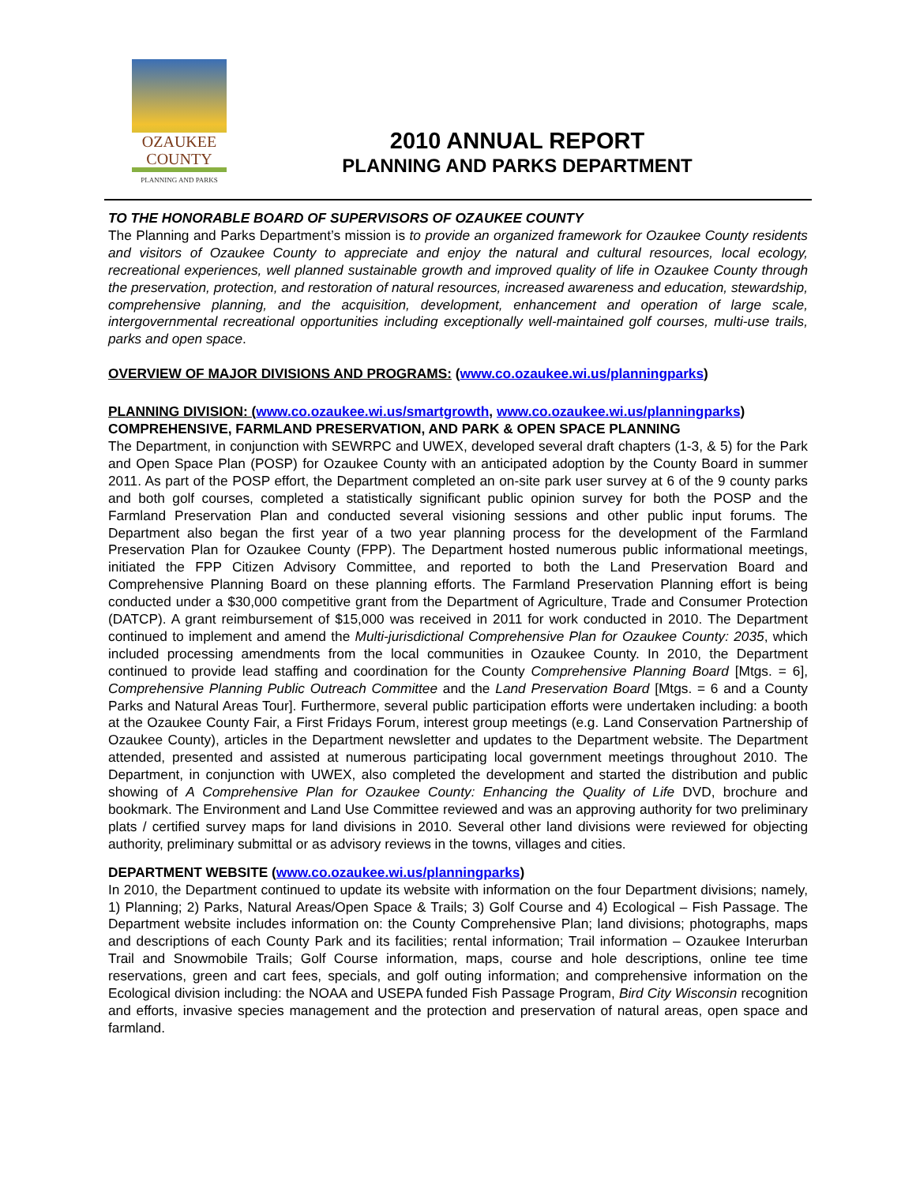OZAUKEE
COUNTY
PLANNING AND PARKS
2010 ANNUAL REPORT
PLANNING AND PARKS DEPARTMENT
TO THE HONORABLE BOARD OF SUPERVISORS OF OZAUKEE COUNTY
The Planning and Parks Department’s mission is to provide an organized framework for Ozaukee County residents and visitors of Ozaukee County to appreciate and enjoy the natural and cultural resources, local ecology, recreational experiences, well planned sustainable growth and improved quality of life in Ozaukee County through the preservation, protection, and restoration of natural resources, increased awareness and education, stewardship, comprehensive planning, and the acquisition, development, enhancement and operation of large scale, intergovernmental recreational opportunities including exceptionally well-maintained golf courses, multi-use trails, parks and open space.
OVERVIEW OF MAJOR DIVISIONS AND PROGRAMS: (www.co.ozaukee.wi.us/planningparks)
PLANNING DIVISION: (www.co.ozaukee.wi.us/smartgrowth, www.co.ozaukee.wi.us/planningparks)
COMPREHENSIVE, FARMLAND PRESERVATION, AND PARK & OPEN SPACE PLANNING
The Department, in conjunction with SEWRPC and UWEX, developed several draft chapters (1-3, & 5) for the Park and Open Space Plan (POSP) for Ozaukee County with an anticipated adoption by the County Board in summer 2011. As part of the POSP effort, the Department completed an on-site park user survey at 6 of the 9 county parks and both golf courses, completed a statistically significant public opinion survey for both the POSP and the Farmland Preservation Plan and conducted several visioning sessions and other public input forums. The Department also began the first year of a two year planning process for the development of the Farmland Preservation Plan for Ozaukee County (FPP). The Department hosted numerous public informational meetings, initiated the FPP Citizen Advisory Committee, and reported to both the Land Preservation Board and Comprehensive Planning Board on these planning efforts. The Farmland Preservation Planning effort is being conducted under a $30,000 competitive grant from the Department of Agriculture, Trade and Consumer Protection (DATCP). A grant reimbursement of $15,000 was received in 2011 for work conducted in 2010. The Department continued to implement and amend the Multi-jurisdictional Comprehensive Plan for Ozaukee County: 2035, which included processing amendments from the local communities in Ozaukee County. In 2010, the Department continued to provide lead staffing and coordination for the County Comprehensive Planning Board [Mtgs. = 6], Comprehensive Planning Public Outreach Committee and the Land Preservation Board [Mtgs. = 6 and a County Parks and Natural Areas Tour]. Furthermore, several public participation efforts were undertaken including: a booth at the Ozaukee County Fair, a First Fridays Forum, interest group meetings (e.g. Land Conservation Partnership of Ozaukee County), articles in the Department newsletter and updates to the Department website. The Department attended, presented and assisted at numerous participating local government meetings throughout 2010. The Department, in conjunction with UWEX, also completed the development and started the distribution and public showing of A Comprehensive Plan for Ozaukee County: Enhancing the Quality of Life DVD, brochure and bookmark. The Environment and Land Use Committee reviewed and was an approving authority for two preliminary plats / certified survey maps for land divisions in 2010. Several other land divisions were reviewed for objecting authority, preliminary submittal or as advisory reviews in the towns, villages and cities.
DEPARTMENT WEBSITE (www.co.ozaukee.wi.us/planningparks)
In 2010, the Department continued to update its website with information on the four Department divisions; namely, 1) Planning; 2) Parks, Natural Areas/Open Space & Trails; 3) Golf Course and 4) Ecological – Fish Passage. The Department website includes information on: the County Comprehensive Plan; land divisions; photographs, maps and descriptions of each County Park and its facilities; rental information; Trail information – Ozaukee Interurban Trail and Snowmobile Trails; Golf Course information, maps, course and hole descriptions, online tee time reservations, green and cart fees, specials, and golf outing information; and comprehensive information on the Ecological division including: the NOAA and USEPA funded Fish Passage Program, Bird City Wisconsin recognition and efforts, invasive species management and the protection and preservation of natural areas, open space and farmland.